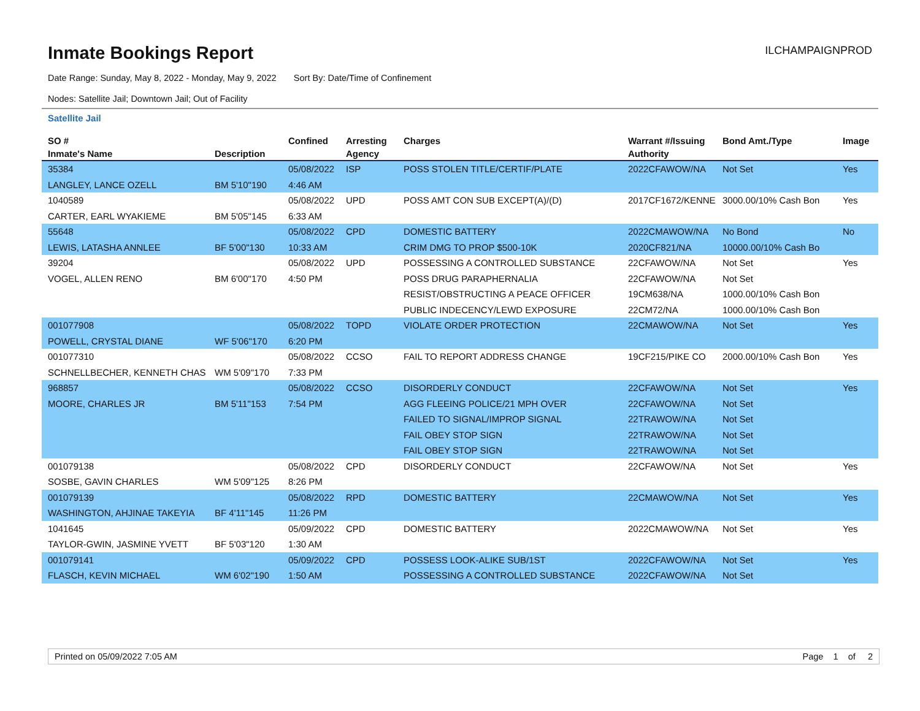Inmate Bookings Report
ILCHAMPAIGNPROD
Date Range: Sunday, May 8, 2022 - Monday, May 9, 2022 Sort By: Date/Time of Confinement
Nodes: Satellite Jail; Downtown Jail; Out of Facility
Satellite Jail
| SO # | | Confined | Arresting | Charges | Warrant #/Issuing | Bond Amt./Type | Image |
| --- | --- | --- | --- | --- | --- | --- | --- |
| Inmate's Name | Description | | Agency | | Authority | | |
| 35384 | | 05/08/2022 | ISP | POSS STOLEN TITLE/CERTIF/PLATE | 2022CFAWOW/NA | Not Set | Yes |
| LANGLEY, LANCE OZELL | BM 5'10"190 | 4:46 AM | | | | | |
| 1040589 | | 05/08/2022 | UPD | POSS AMT CON SUB EXCEPT(A)/(D) | 2017CF1672/KENNE | 3000.00/10% Cash Bon | Yes |
| CARTER, EARL WYAKIEME | BM 5'05"145 | 6:33 AM | | | | | |
| 55648 | | 05/08/2022 | CPD | DOMESTIC BATTERY | 2022CMAWOW/NA | No Bond | No |
| LEWIS, LATASHA ANNLEE | BF 5'00"130 | 10:33 AM | | CRIM DMG TO PROP $500-10K | 2020CF821/NA | 10000.00/10% Cash Bo | |
| 39204 | | 05/08/2022 | UPD | POSSESSING A CONTROLLED SUBSTANCE | 22CFAWOW/NA | Not Set | Yes |
| VOGEL, ALLEN RENO | BM 6'00"170 | 4:50 PM | | POSS DRUG PARAPHERNALIA | 22CFAWOW/NA | Not Set | |
| | | | | RESIST/OBSTRUCTING A PEACE OFFICER | 19CM638/NA | 1000.00/10% Cash Bon | |
| | | | | PUBLIC INDECENCY/LEWD EXPOSURE | 22CM72/NA | 1000.00/10% Cash Bon | |
| 001077908 | | 05/08/2022 | TOPD | VIOLATE ORDER PROTECTION | 22CMAWOW/NA | Not Set | Yes |
| POWELL, CRYSTAL DIANE | WF 5'06"170 | 6:20 PM | | | | | |
| 001077310 | | 05/08/2022 | CCSO | FAIL TO REPORT ADDRESS CHANGE | 19CF215/PIKE CO | 2000.00/10% Cash Bon | Yes |
| SCHNELLBECHER, KENNETH CHAS | WM 5'09"170 | 7:33 PM | | | | | |
| 968857 | | 05/08/2022 | CCSO | DISORDERLY CONDUCT | 22CFAWOW/NA | Not Set | Yes |
| MOORE, CHARLES JR | BM 5'11"153 | 7:54 PM | | AGG FLEEING POLICE/21 MPH OVER | 22CFAWOW/NA | Not Set | |
| | | | | FAILED TO SIGNAL/IMPROP SIGNAL | 22TRAWOW/NA | Not Set | |
| | | | | FAIL OBEY STOP SIGN | 22TRAWOW/NA | Not Set | |
| | | | | FAIL OBEY STOP SIGN | 22TRAWOW/NA | Not Set | |
| 001079138 | | 05/08/2022 | CPD | DISORDERLY CONDUCT | 22CFAWOW/NA | Not Set | Yes |
| SOSBE, GAVIN CHARLES | WM 5'09"125 | 8:26 PM | | | | | |
| 001079139 | | 05/08/2022 | RPD | DOMESTIC BATTERY | 22CMAWOW/NA | Not Set | Yes |
| WASHINGTON, AHJINAE TAKEYIA | BF 4'11"145 | 11:26 PM | | | | | |
| 1041645 | | 05/09/2022 | CPD | DOMESTIC BATTERY | 2022CMAWOW/NA | Not Set | Yes |
| TAYLOR-GWIN, JASMINE YVETT | BF 5'03"120 | 1:30 AM | | | | | |
| 001079141 | | 05/09/2022 | CPD | POSSESS LOOK-ALIKE SUB/1ST | 2022CFAWOW/NA | Not Set | Yes |
| FLASCH, KEVIN MICHAEL | WM 6'02"190 | 1:50 AM | | POSSESSING A CONTROLLED SUBSTANCE | 2022CFAWOW/NA | Not Set | |
Printed on 05/09/2022 7:05 AM Page 1 of 2